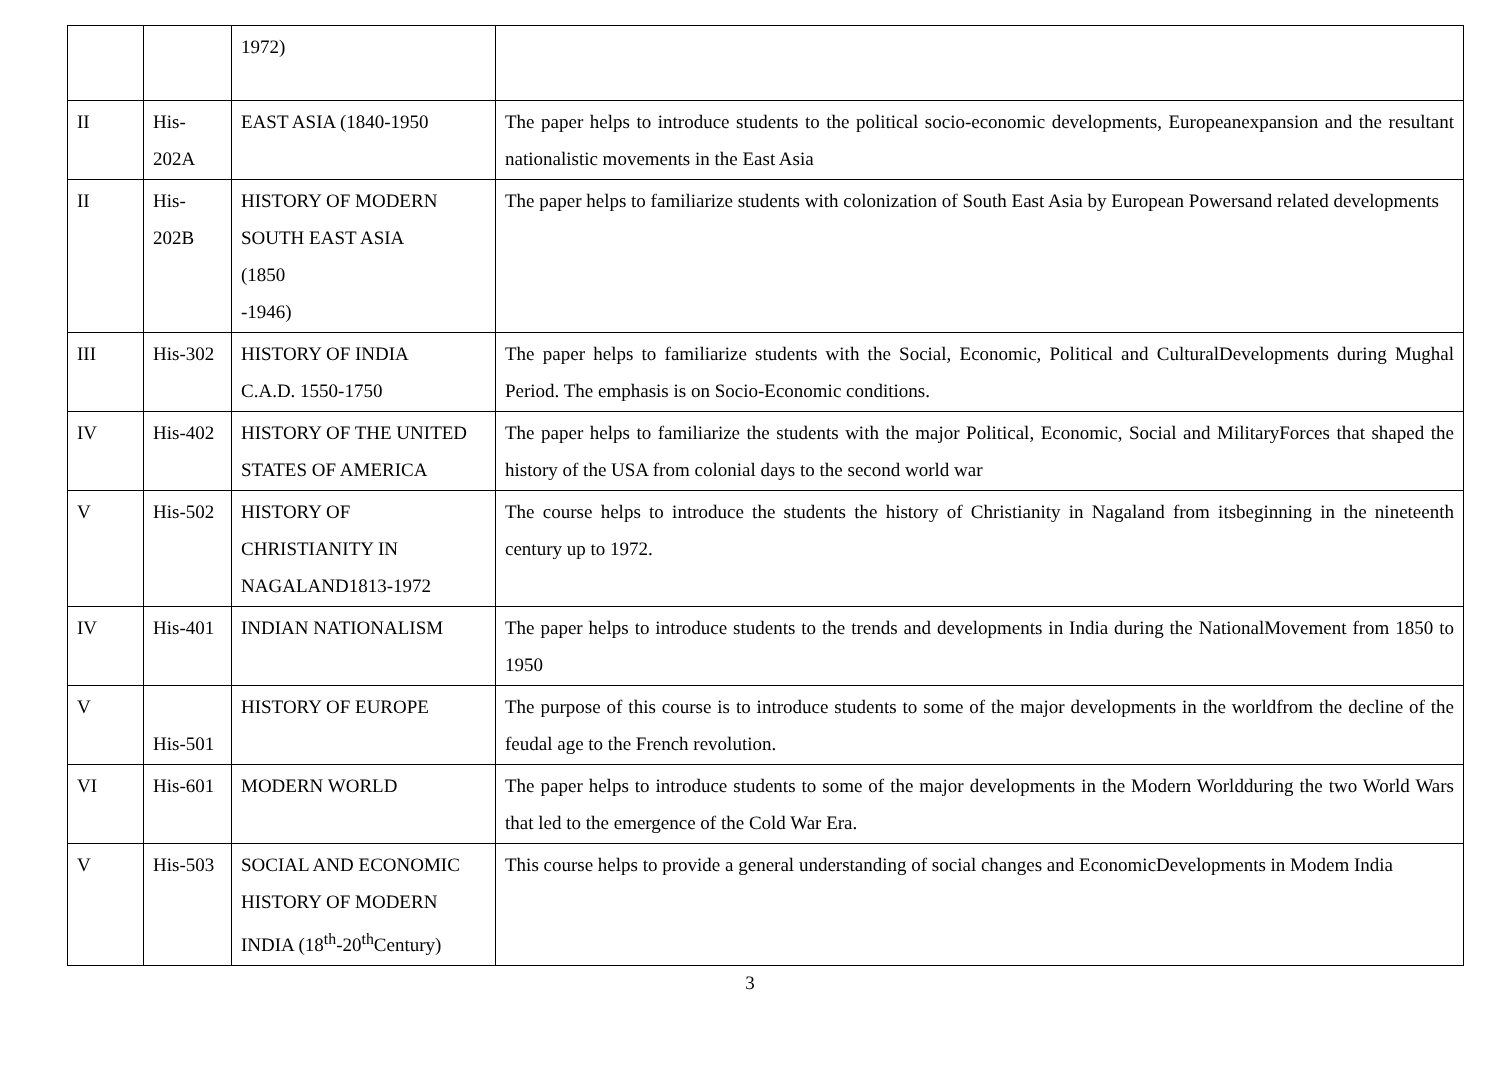| | | 1972) | |
| II | His- 202A | EAST ASIA (1840-1950 | The paper helps to introduce students to the political socio-economic developments, Europeanexpansion and the resultant nationalistic movements in the East Asia |
| II | His- 202B | HISTORY OF MODERN SOUTH EAST ASIA (1850 -1946) | The paper helps to familiarize students with colonization of South East Asia by European Powersand related developments |
| III | His-302 | HISTORY OF INDIA C.A.D. 1550-1750 | The paper helps to familiarize students with the Social, Economic, Political and CulturalDevelopments during Mughal Period. The emphasis is on Socio-Economic conditions. |
| IV | His-402 | HISTORY OF THE UNITED STATES OF AMERICA | The paper helps to familiarize the students with the major Political, Economic, Social and MilitaryForces that shaped the history of the USA from colonial days to the second world war |
| V | His-502 | HISTORY OF CHRISTIANITY IN NAGALAND1813-1972 | The course helps to introduce the students the history of Christianity in Nagaland from itsbeginning in the nineteenth century up to 1972. |
| IV | His-401 | INDIAN NATIONALISM | The paper helps to introduce students to the trends and developments in India during the NationalMovement from 1850 to 1950 |
| V | His-501 | HISTORY OF EUROPE | The purpose of this course is to introduce students to some of the major developments in the worldfrom the decline of the feudal age to the French revolution. |
| VI | His-601 | MODERN WORLD | The paper helps to introduce students to some of the major developments in the Modern Worldduring the two World Wars that led to the emergence of the Cold War Era. |
| V | His-503 | SOCIAL AND ECONOMIC HISTORY OF MODERN INDIA (18<sup>th</sup>-20<sup>th</sup>Century) | This course helps to provide a general understanding of social changes and EconomicDevelopments in Modem India |
3